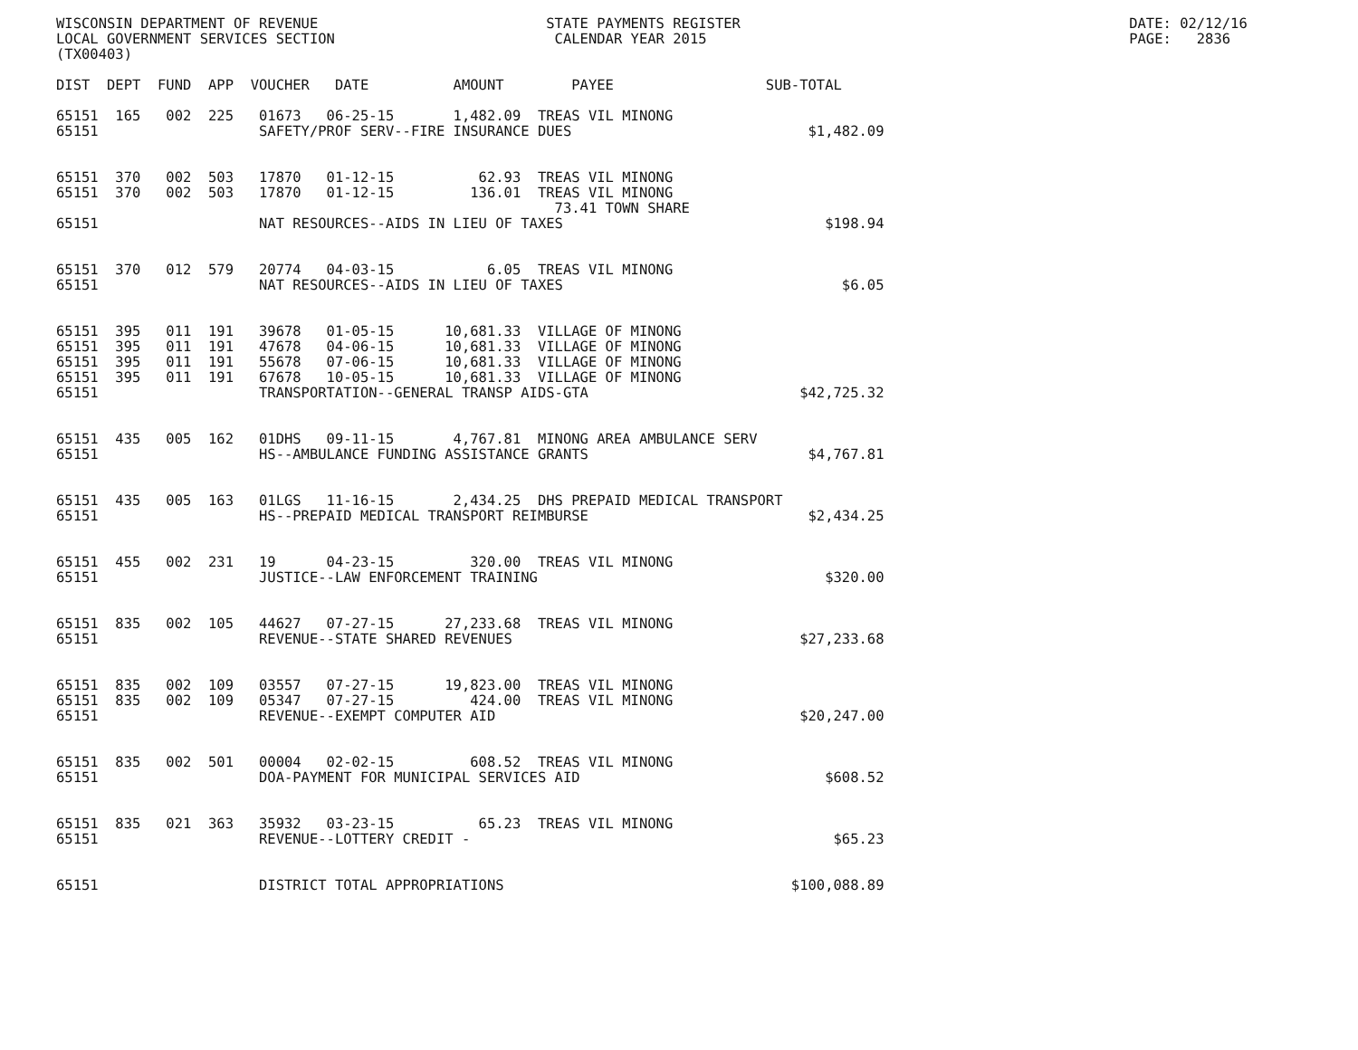WISCONSIN DEPARTMENT OF REVENUE                           STATE PAYMENTS REGISTER                                              DATE: 02/12/16
LOCAL GOVERNMENT SERVICES SECTION                          CALENDAR YEAR 2015                                                  PAGE:   2836
(TX00403)

DIST  DEPT  FUND  APP  VOUCHER   DATE          AMOUNT        PAYEE                  SUB-TOTAL

65151  165   002  225   01673   06-25-15       1,482.09  TREAS VIL MINONG
65151                   SAFETY/PROF SERV--FIRE INSURANCE DUES                            $1,482.09


65151  370   002  503   17870   01-12-15          62.93  TREAS VIL MINONG
65151  370   002  503   17870   01-12-15         136.01  TREAS VIL MINONG
                                                           73.41 TOWN SHARE
65151                   NAT RESOURCES--AIDS IN LIEU OF TAXES                               $198.94


65151  370   012  579   20774   04-03-15           6.05  TREAS VIL MINONG
65151                   NAT RESOURCES--AIDS IN LIEU OF TAXES                                 $6.05


65151  395   011  191   39678   01-05-15      10,681.33  VILLAGE OF MINONG
65151  395   011  191   47678   04-06-15      10,681.33  VILLAGE OF MINONG
65151  395   011  191   55678   07-06-15      10,681.33  VILLAGE OF MINONG
65151  395   011  191   67678   10-05-15      10,681.33  VILLAGE OF MINONG
65151                   TRANSPORTATION--GENERAL TRANSP AIDS-GTA                         $42,725.32


65151  435   005  162   01DHS   09-11-15       4,767.81  MINONG AREA AMBULANCE SERV
65151                   HS--AMBULANCE FUNDING ASSISTANCE GRANTS                          $4,767.81


65151  435   005  163   01LGS   11-16-15       2,434.25  DHS PREPAID MEDICAL TRANSPORT
65151                   HS--PREPAID MEDICAL TRANSPORT REIMBURSE                          $2,434.25


65151  455   002  231   19      04-23-15         320.00  TREAS VIL MINONG
65151                   JUSTICE--LAW ENFORCEMENT TRAINING                                  $320.00


65151  835   002  105   44627   07-27-15      27,233.68  TREAS VIL MINONG
65151                   REVENUE--STATE SHARED REVENUES                                  $27,233.68


65151  835   002  109   03557   07-27-15      19,823.00  TREAS VIL MINONG
65151  835   002  109   05347   07-27-15         424.00  TREAS VIL MINONG
65151                   REVENUE--EXEMPT COMPUTER AID                                    $20,247.00


65151  835   002  501   00004   02-02-15         608.52  TREAS VIL MINONG
65151                   DOA-PAYMENT FOR MUNICIPAL SERVICES AID                             $608.52


65151  835   021  363   35932   03-23-15          65.23  TREAS VIL MINONG
65151                   REVENUE--LOTTERY CREDIT -                                           $65.23


65151                   DISTRICT TOTAL APPROPRIATIONS                                  $100,088.89